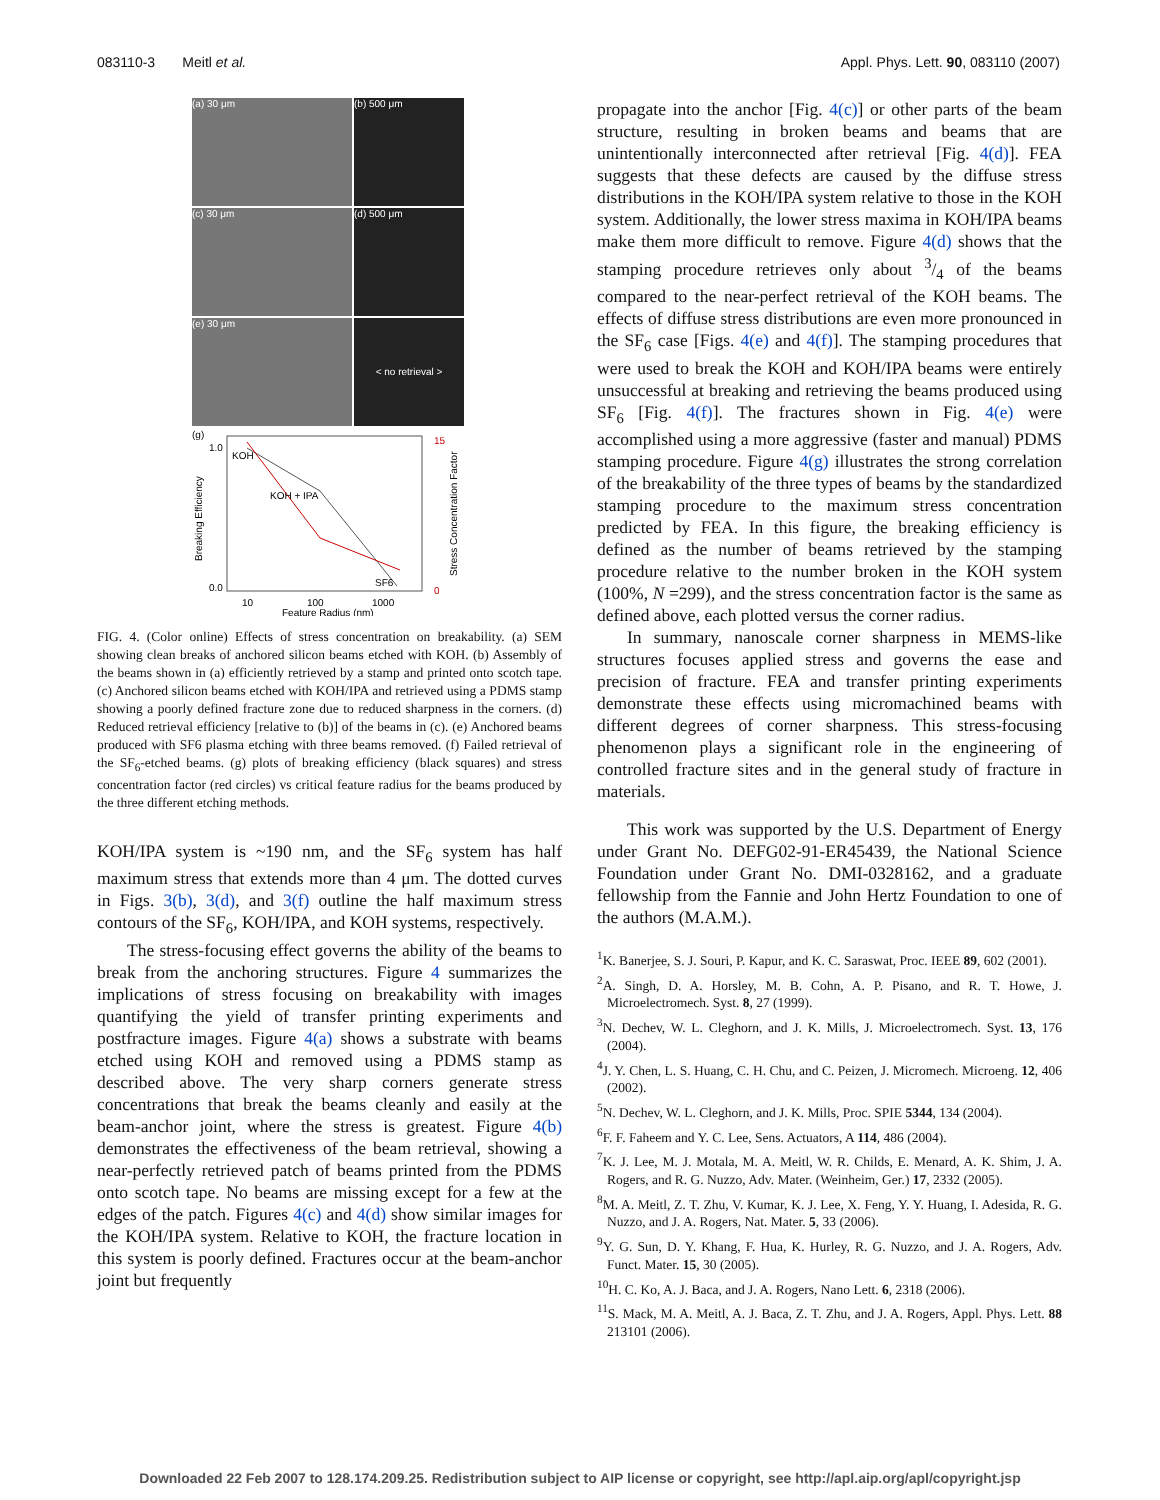083110-3 Meitl et al. Appl. Phys. Lett. 90, 083110 (2007)
(a) 30 μm
(b) 500 μm
(c) 30 μm
(d) 500 μm
(e) 30 μm
< no retrieval >
(g)
KOH
KOH + IPA
SF6
1.0
0.0
15
0
10
100
1000
Feature Radius (nm)
Breaking Efficiency
Stress Concentration Factor
FIG. 4. (Color online) Effects of stress concentration on breakability. (a) SEM showing clean breaks of anchored silicon beams etched with KOH. (b) Assembly of the beams shown in (a) efficiently retrieved by a stamp and printed onto scotch tape. (c) Anchored silicon beams etched with KOH/IPA and retrieved using a PDMS stamp showing a poorly defined fracture zone due to reduced sharpness in the corners. (d) Reduced retrieval efficiency [relative to (b)] of the beams in (c). (e) Anchored beams produced with SF6 plasma etching with three beams removed. (f) Failed retrieval of the SF<sub>6</sub>-etched beams. (g) plots of breaking efficiency (black squares) and stress concentration factor (red circles) vs critical feature radius for the beams produced by the three different etching methods.
KOH/IPA system is ~190 nm, and the SF<sub>6</sub> system has half maximum stress that extends more than 4 μm. The dotted curves in Figs. 3(b), 3(d), and 3(f) outline the half maximum stress contours of the SF<sub>6</sub>, KOH/IPA, and KOH systems, respectively.
The stress-focusing effect governs the ability of the beams to break from the anchoring structures. Figure 4 summarizes the implications of stress focusing on breakability with images quantifying the yield of transfer printing experiments and postfracture images. Figure 4(a) shows a substrate with beams etched using KOH and removed using a PDMS stamp as described above. The very sharp corners generate stress concentrations that break the beams cleanly and easily at the beam-anchor joint, where the stress is greatest. Figure 4(b) demonstrates the effectiveness of the beam retrieval, showing a near-perfectly retrieved patch of beams printed from the PDMS onto scotch tape. No beams are missing except for a few at the edges of the patch. Figures 4(c) and 4(d) show similar images for the KOH/IPA system. Relative to KOH, the fracture location in this system is poorly defined. Fractures occur at the beam-anchor joint but frequently
propagate into the anchor [Fig. 4(c)] or other parts of the beam structure, resulting in broken beams and beams that are unintentionally interconnected after retrieval [Fig. 4(d)]. FEA suggests that these defects are caused by the diffuse stress distributions in the KOH/IPA system relative to those in the KOH system. Additionally, the lower stress maxima in KOH/IPA beams make them more difficult to remove. Figure 4(d) shows that the stamping procedure retrieves only about 3/4 of the beams compared to the near-perfect retrieval of the KOH beams. The effects of diffuse stress distributions are even more pronounced in the SF<sub>6</sub> case [Figs. 4(e) and 4(f)]. The stamping procedures that were used to break the KOH and KOH/IPA beams were entirely unsuccessful at breaking and retrieving the beams produced using SF<sub>6</sub> [Fig. 4(f)]. The fractures shown in Fig. 4(e) were accomplished using a more aggressive (faster and manual) PDMS stamping procedure. Figure 4(g) illustrates the strong correlation of the breakability of the three types of beams by the standardized stamping procedure to the maximum stress concentration predicted by FEA. In this figure, the breaking efficiency is defined as the number of beams retrieved by the stamping procedure relative to the number broken in the KOH system (100%, N =299), and the stress concentration factor is the same as defined above, each plotted versus the corner radius.
In summary, nanoscale corner sharpness in MEMS-like structures focuses applied stress and governs the ease and precision of fracture. FEA and transfer printing experiments demonstrate these effects using micromachined beams with different degrees of corner sharpness. This stress-focusing phenomenon plays a significant role in the engineering of controlled fracture sites and in the general study of fracture in materials.
This work was supported by the U.S. Department of Energy under Grant No. DEFG02-91-ER45439, the National Science Foundation under Grant No. DMI-0328162, and a graduate fellowship from the Fannie and John Hertz Foundation to one of the authors (M.A.M.).
<sup>1</sup> K. Banerjee, S. J. Souri, P. Kapur, and K. C. Saraswat, Proc. IEEE 89, 602 (2001).
<sup>2</sup> A. Singh, D. A. Horsley, M. B. Cohn, A. P. Pisano, and R. T. Howe, J. Microelectromech. Syst. 8, 27 (1999).
<sup>3</sup> N. Dechev, W. L. Cleghorn, and J. K. Mills, J. Microelectromech. Syst. 13, 176 (2004).
<sup>4</sup> J. Y. Chen, L. S. Huang, C. H. Chu, and C. Peizen, J. Micromech. Microeng. 12, 406 (2002).
<sup>5</sup> N. Dechev, W. L. Cleghorn, and J. K. Mills, Proc. SPIE 5344, 134 (2004).
<sup>6</sup> F. F. Faheem and Y. C. Lee, Sens. Actuators, A 114, 486 (2004).
<sup>7</sup> K. J. Lee, M. J. Motala, M. A. Meitl, W. R. Childs, E. Menard, A. K. Shim, J. A. Rogers, and R. G. Nuzzo, Adv. Mater. (Weinheim, Ger.) 17, 2332 (2005).
<sup>8</sup> M. A. Meitl, Z. T. Zhu, V. Kumar, K. J. Lee, X. Feng, Y. Y. Huang, I. Adesida, R. G. Nuzzo, and J. A. Rogers, Nat. Mater. 5, 33 (2006).
<sup>9</sup> Y. G. Sun, D. Y. Khang, F. Hua, K. Hurley, R. G. Nuzzo, and J. A. Rogers, Adv. Funct. Mater. 15, 30 (2005).
<sup>10</sup>H. C. Ko, A. J. Baca, and J. A. Rogers, Nano Lett. 6, 2318 (2006).
<sup>11</sup> S. Mack, M. A. Meitl, A. J. Baca, Z. T. Zhu, and J. A. Rogers, Appl. Phys. Lett. 88 213101 (2006).
Downloaded 22 Feb 2007 to 128.174.209.25. Redistribution subject to AIP license or copyright, see http://apl.aip.org/apl/copyright.jsp